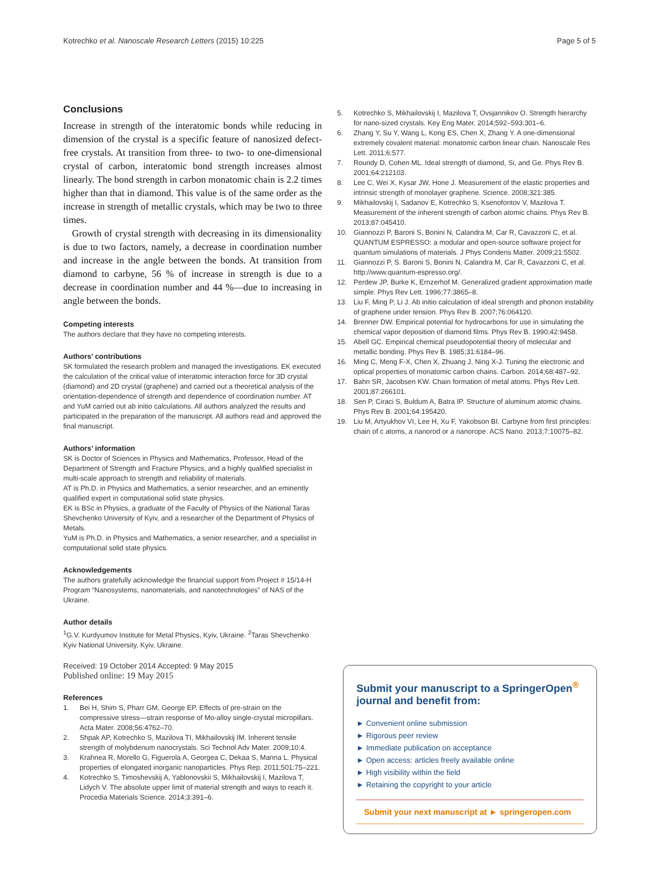Kotrechko et al. Nanoscale Research Letters (2015) 10:225 Page 5 of 5
Conclusions
Increase in strength of the interatomic bonds while reducing in dimension of the crystal is a specific feature of nanosized defect-free crystals. At transition from three- to two- to one-dimensional crystal of carbon, interatomic bond strength increases almost linearly. The bond strength in carbon monatomic chain is 2.2 times higher than that in diamond. This value is of the same order as the increase in strength of metallic crystals, which may be two to three times.
Growth of crystal strength with decreasing in its dimensionality is due to two factors, namely, a decrease in coordination number and increase in the angle between the bonds. At transition from diamond to carbyne, 56 % of increase in strength is due to a decrease in coordination number and 44 %—due to increasing in angle between the bonds.
Competing interests
The authors declare that they have no competing interests.
Authors’ contributions
SK formulated the research problem and managed the investigations. EK executed the calculation of the critical value of interatomic interaction force for 3D crystal (diamond) and 2D crystal (graphene) and carried out a theoretical analysis of the orientation-dependence of strength and dependence of coordination number. AT and YuM carried out ab initio calculations. All authors analyzed the results and participated in the preparation of the manuscript. All authors read and approved the final manuscript.
Authors’ information
SK is Doctor of Sciences in Physics and Mathematics, Professor, Head of the Department of Strength and Fracture Physics, and a highly qualified specialist in multi-scale approach to strength and reliability of materials.
AT is Ph.D. in Physics and Mathematics, a senior researcher, and an eminently qualified expert in computational solid state physics.
EK is BSc in Physics, a graduate of the Faculty of Physics of the National Taras Shevchenko University of Kyiv, and a researcher of the Department of Physics of Metals.
YuM is Ph.D. in Physics and Mathematics, a senior researcher, and a specialist in computational solid state physics.
Acknowledgements
The authors gratefully acknowledge the financial support from Project # 15/14-H Program “Nanosystems, nanomaterials, and nanotechnologies” of NAS of the Ukraine.
Author details
<sup>1</sup> G.V. Kurdyumov Institute for Metal Physics, Kyiv, Ukraine. <sup>2</sup>Taras Shevchenko Kyiv National University, Kyiv, Ukraine.
Received: 19 October 2014 Accepted: 9 May 2015
Published online: 19 May 2015
References
1. Bei H, Shim S, Pharr GM, George EP. Effects of pre-strain on the compressive stress—strain response of Mo-alloy single-crystal micropillars. Acta Mater. 2008;56:4762–70.
2. Shpak AP, Kotrechko S, Mazilova TI, Mikhailovskij IM. Inherent tensile strength of molybdenum nanocrystals. Sci Technol Adv Mater. 2009;10:4.
3. Krahnea R, Morello G, Figuerola A, Georgea C, Dekaa S, Manna L. Physical properties of elongated inorganic nanoparticles. Phys Rep. 2011;501:75–221.
4. Kotrechko S, Timoshevskij A, Yablonovskii S, Mikhailovskij I, Mazilova T, Lidych V. The absolute upper limit of material strength and ways to reach it. Procedia Materials Science. 2014;3:391–6.
5. Kotrechko S, Mikhailovskij I, Mazilova T, Ovsjannikov O. Strength hierarchy for nano-sized crystals. Key Eng Mater. 2014;592–593:301–6.
6. Zhang Y, Su Y, Wang L, Kong ES, Chen X, Zhang Y. A one-dimensional extremely covalent material: monatomic carbon linear chain. Nanoscale Res Lett. 2011;6:577.
7. Roundy D, Cohen ML. Ideal strength of diamond, Si, and Ge. Phys Rev B. 2001;64:212103.
8. Lee C, Wei X, Kysar JW, Hone J. Measurement of the elastic properties and intrinsic strength of monolayer graphene. Science. 2008;321:385.
9. Mikhailovskij I, Sadanov E, Kotrechko S, Ksenofontov V, Mazilova T. Measurement of the inherent strength of carbon atomic chains. Phys Rev B. 2013;87:045410.
10. Giannozzi P, Baroni S, Bonini N, Calandra M, Car R, Cavazzoni C, et al. QUANTUM ESPRESSO: a modular and open-source software project for quantum simulations of materials. J Phys Condens Matter. 2009;21:5502.
11. Giannozzi P, S. Baroni S, Bonini N, Calandra M, Car R, Cavazzoni C, et al. http://www.quantum-espresso.org/.
12. Perdew JP, Burke K, Ernzerhof M. Generalized gradient approximation made simple. Phys Rev Lett. 1996;77:3865–8.
13. Liu F, Ming P, Li J. Ab initio calculation of ideal strength and phonon instability of graphene under tension. Phys Rev B. 2007;76:064120.
14. Brenner DW. Empirical potential for hydrocarbons for use in simulating the chemical vapor deposition of diamond films. Phys Rev B. 1990;42:9458.
15. Abell GC. Empirical chemical pseudopotential theory of molecular and metallic bonding. Phys Rev B. 1985;31:6184–96.
16. Ming C, Meng F-X, Chen X, Zhuang J, Ning X-J. Tuning the electronic and optical properties of monatomic carbon chains. Carbon. 2014;68:487–92.
17. Bahn SR, Jacobsen KW. Chain formation of metal atoms. Phys Rev Lett. 2001;87:266101.
18. Sen P, Ciraci S, Buldum A, Batra IP. Structure of aluminum atomic chains. Phys Rev B. 2001;64:195420.
19. Liu M, Artyukhov VI, Lee H, Xu F, Yakobson BI. Carbyne from first principles: chain of c atoms, a nanorod or a nanorope. ACS Nano. 2013;7:10075–82.
Submit your manuscript to a SpringerOpen<sup>®</sup> journal and benefit from:
► Convenient online submission
► Rigorous peer review
► Immediate publication on acceptance
► Open access: articles freely available online
► High visibility within the field
► Retaining the copyright to your article
Submit your next manuscript at ► springeropen.com